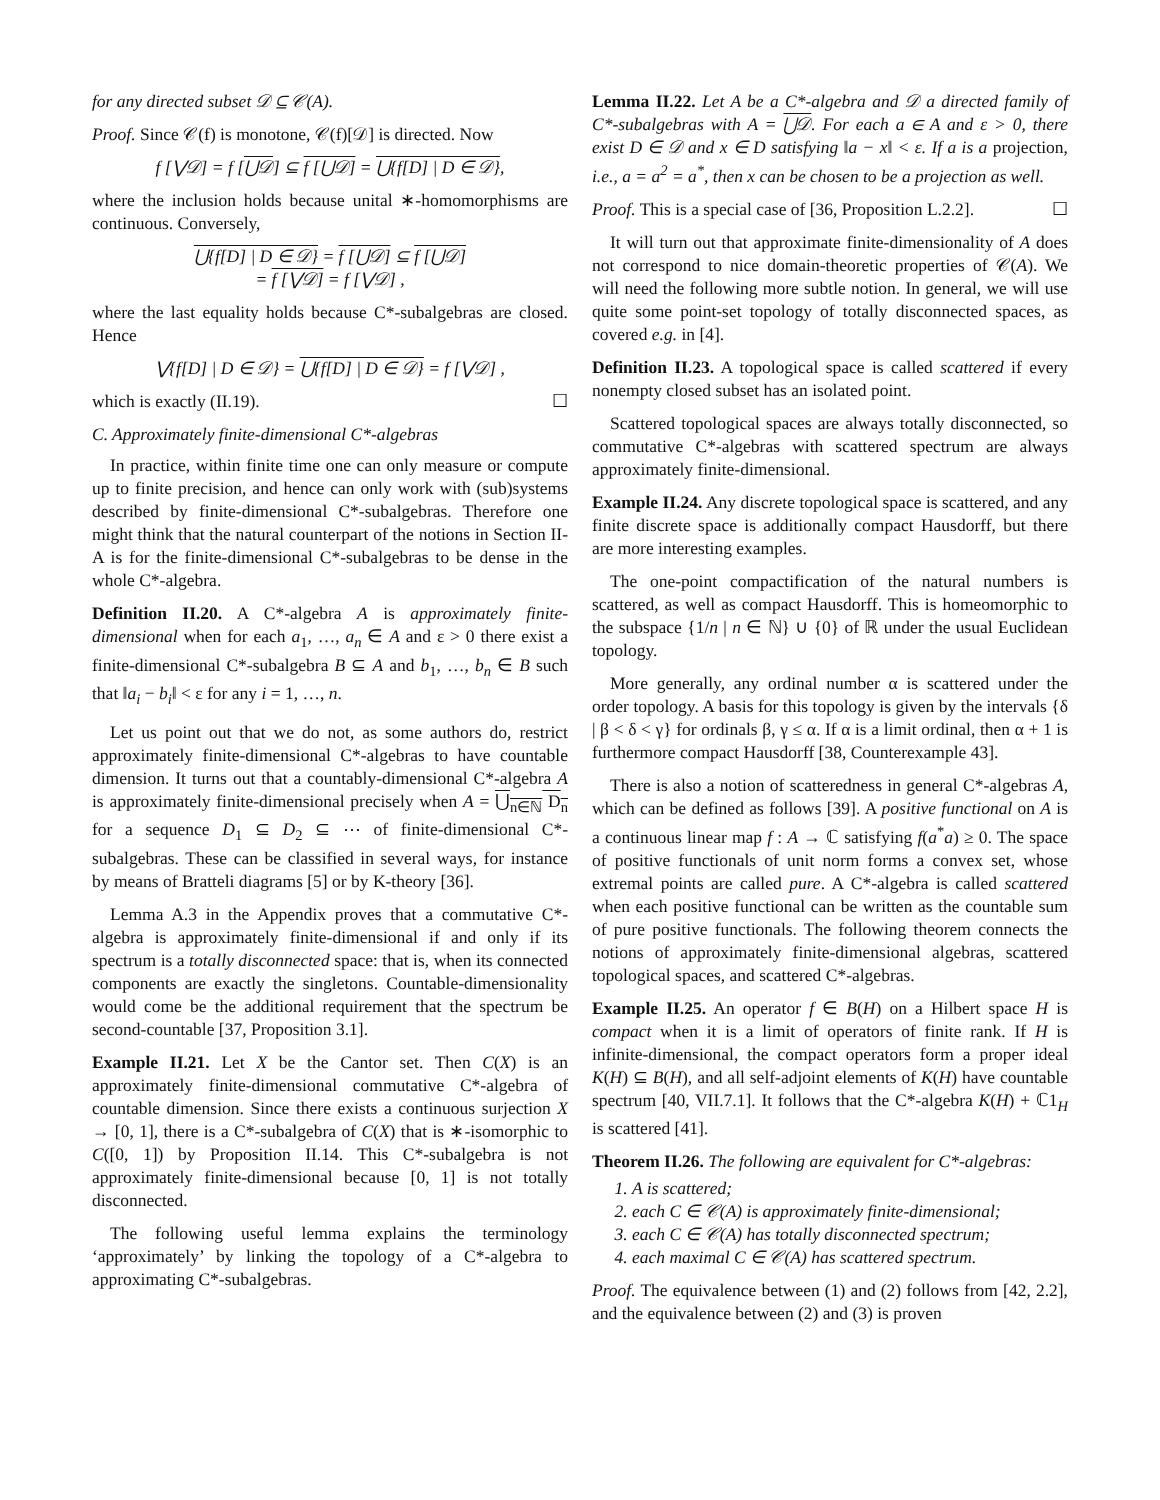for any directed subset 𝒟 ⊆ 𝒞(A).
Proof. Since 𝒞(f) is monotone, 𝒞(f)[𝒟] is directed. Now
f [⋁𝒟] = f [⋃𝒟] ⊆ f [⋃𝒟] = ⋃{f[D] | D ∈ 𝒟},
where the inclusion holds because unital ∗-homomorphisms are continuous. Conversely,
⋃{f[D] | D ∈ 𝒟} = f [⋃𝒟] ⊆ f [⋃𝒟]
= f [⋁𝒟] = f [⋁𝒟] ,
where the last equality holds because C*-subalgebras are closed. Hence
⋁{f[D] | D ∈ 𝒟} = ⋃{f[D] | D ∈ 𝒟} = f [⋁𝒟] ,
which is exactly (II.19). ☐
C. Approximately finite-dimensional C*-algebras
In practice, within finite time one can only measure or compute up to finite precision, and hence can only work with (sub)systems described by finite-dimensional C*-subalgebras. Therefore one might think that the natural counterpart of the notions in Section II-A is for the finite-dimensional C*-subalgebras to be dense in the whole C*-algebra.
Definition II.20. A C*-algebra A is approximately finite-dimensional when for each a<sub>1</sub>, …, a<sub>n</sub> ∈ A and ε > 0 there exist a finite-dimensional C*-subalgebra B ⊆ A and b<sub>1</sub>, …, b<sub>n</sub> ∈ B such that ‖a<sub>i</sub> − b<sub>i</sub>‖ < ε for any i = 1, …, n.
Let us point out that we do not, as some authors do, restrict approximately finite-dimensional C*-algebras to have countable dimension. It turns out that a countably-dimensional C*-algebra A is approximately finite-dimensional precisely when A = ⋃<sub>n∈ℕ</sub> D<sub>n</sub> for a sequence D<sub>1</sub> ⊆ D<sub>2</sub> ⊆ ⋯ of finite-dimensional C*-subalgebras. These can be classified in several ways, for instance by means of Bratteli diagrams [5] or by K-theory [36].
Lemma A.3 in the Appendix proves that a commutative C*-algebra is approximately finite-dimensional if and only if its spectrum is a totally disconnected space: that is, when its connected components are exactly the singletons. Countable-dimensionality would come be the additional requirement that the spectrum be second-countable [37, Proposition 3.1].
Example II.21. Let X be the Cantor set. Then C(X) is an approximately finite-dimensional commutative C*-algebra of countable dimension. Since there exists a continuous surjection X → [0, 1], there is a C*-subalgebra of C(X) that is ∗-isomorphic to C([0, 1]) by Proposition II.14. This C*-subalgebra is not approximately finite-dimensional because [0, 1] is not totally disconnected.
The following useful lemma explains the terminology ‘approximately’ by linking the topology of a C*-algebra to approximating C*-subalgebras.
Lemma II.22. Let A be a C*-algebra and 𝒟 a directed family of C*-subalgebras with A = ⋃𝒟. For each a ∈ A and ε > 0, there exist D ∈ 𝒟 and x ∈ D satisfying ‖a − x‖ < ε. If a is a projection, i.e., a = a<sup>2</sup> = a<sup>*</sup>, then x can be chosen to be a projection as well.
Proof. This is a special case of [36, Proposition L.2.2]. ☐
It will turn out that approximate finite-dimensionality of A does not correspond to nice domain-theoretic properties of 𝒞(A). We will need the following more subtle notion. In general, we will use quite some point-set topology of totally disconnected spaces, as covered e.g. in [4].
Definition II.23. A topological space is called scattered if every nonempty closed subset has an isolated point.
Scattered topological spaces are always totally disconnected, so commutative C*-algebras with scattered spectrum are always approximately finite-dimensional.
Example II.24. Any discrete topological space is scattered, and any finite discrete space is additionally compact Hausdorff, but there are more interesting examples.
The one-point compactification of the natural numbers is scattered, as well as compact Hausdorff. This is homeomorphic to the subspace {1/n | n ∈ ℕ} ∪ {0} of ℝ under the usual Euclidean topology.
More generally, any ordinal number α is scattered under the order topology. A basis for this topology is given by the intervals {δ | β < δ < γ} for ordinals β, γ ≤ α. If α is a limit ordinal, then α + 1 is furthermore compact Hausdorff [38, Counterexample 43].
There is also a notion of scatteredness in general C*-algebras A, which can be defined as follows [39]. A positive functional on A is a continuous linear map f : A → ℂ satisfying f(a<sup>*</sup>a) ≥ 0. The space of positive functionals of unit norm forms a convex set, whose extremal points are called pure. A C*-algebra is called scattered when each positive functional can be written as the countable sum of pure positive functionals. The following theorem connects the notions of approximately finite-dimensional algebras, scattered topological spaces, and scattered C*-algebras.
Example II.25. An operator f ∈ B(H) on a Hilbert space H is compact when it is a limit of operators of finite rank. If H is infinite-dimensional, the compact operators form a proper ideal K(H) ⊆ B(H), and all self-adjoint elements of K(H) have countable spectrum [40, VII.7.1]. It follows that the C*-algebra K(H) + ℂ1<sub>H</sub> is scattered [41].
Theorem II.26. The following are equivalent for C*-algebras:
1. A is scattered;
2. each C ∈ 𝒞(A) is approximately finite-dimensional;
3. each C ∈ 𝒞(A) has totally disconnected spectrum;
4. each maximal C ∈ 𝒞(A) has scattered spectrum.
Proof. The equivalence between (1) and (2) follows from [42, 2.2], and the equivalence between (2) and (3) is proven